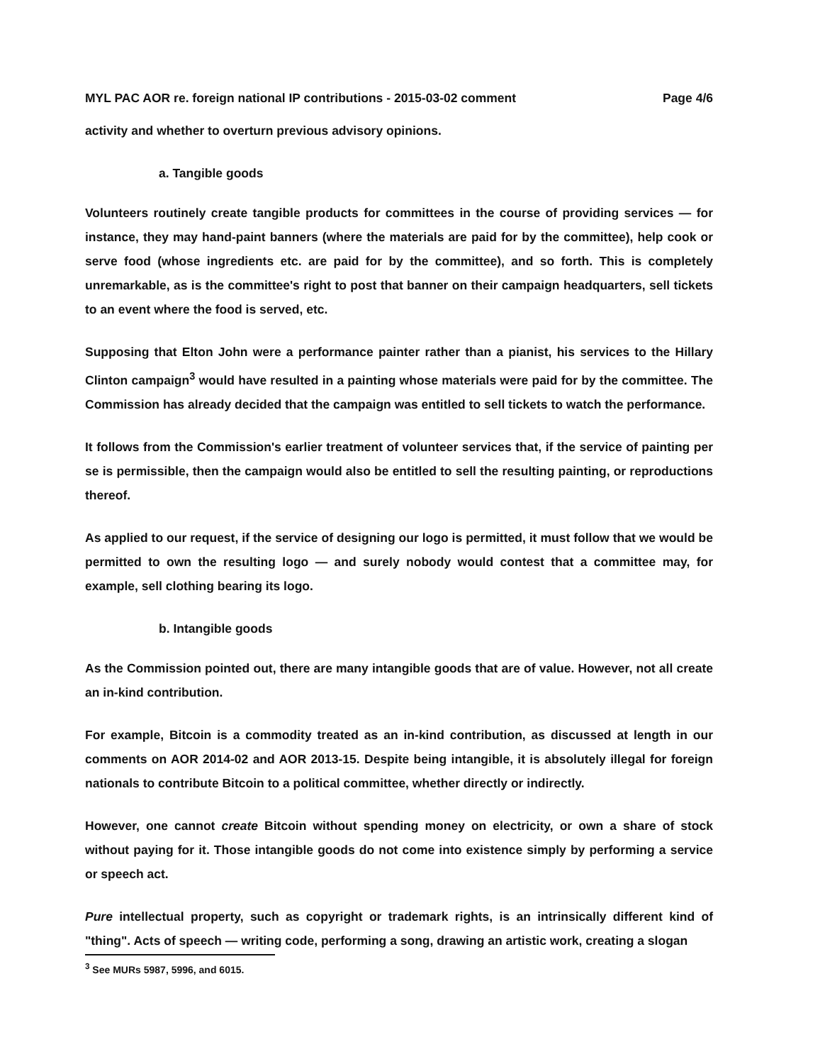MYL PAC AOR re. foreign national IP contributions - 2015-03-02 comment Page 4/6
activity and whether to overturn previous advisory opinions.
a. Tangible goods
Volunteers routinely create tangible products for committees in the course of providing services — for instance, they may hand-paint banners (where the materials are paid for by the committee), help cook or serve food (whose ingredients etc. are paid for by the committee), and so forth. This is completely unremarkable, as is the committee's right to post that banner on their campaign headquarters, sell tickets to an event where the food is served, etc.
Supposing that Elton John were a performance painter rather than a pianist, his services to the Hillary Clinton campaign<sup>3</sup> would have resulted in a painting whose materials were paid for by the committee. The Commission has already decided that the campaign was entitled to sell tickets to watch the performance.
It follows from the Commission's earlier treatment of volunteer services that, if the service of painting per se is permissible, then the campaign would also be entitled to sell the resulting painting, or reproductions thereof.
As applied to our request, if the service of designing our logo is permitted, it must follow that we would be permitted to own the resulting logo — and surely nobody would contest that a committee may, for example, sell clothing bearing its logo.
b. Intangible goods
As the Commission pointed out, there are many intangible goods that are of value. However, not all create an in-kind contribution.
For example, Bitcoin is a commodity treated as an in-kind contribution, as discussed at length in our comments on AOR 2014-02 and AOR 2013-15. Despite being intangible, it is absolutely illegal for foreign nationals to contribute Bitcoin to a political committee, whether directly or indirectly.
However, one cannot create Bitcoin without spending money on electricity, or own a share of stock without paying for it. Those intangible goods do not come into existence simply by performing a service or speech act.
Pure intellectual property, such as copyright or trademark rights, is an intrinsically different kind of "thing". Acts of speech — writing code, performing a song, drawing an artistic work, creating a slogan
<sup>3</sup> See MURs 5987, 5996, and 6015.